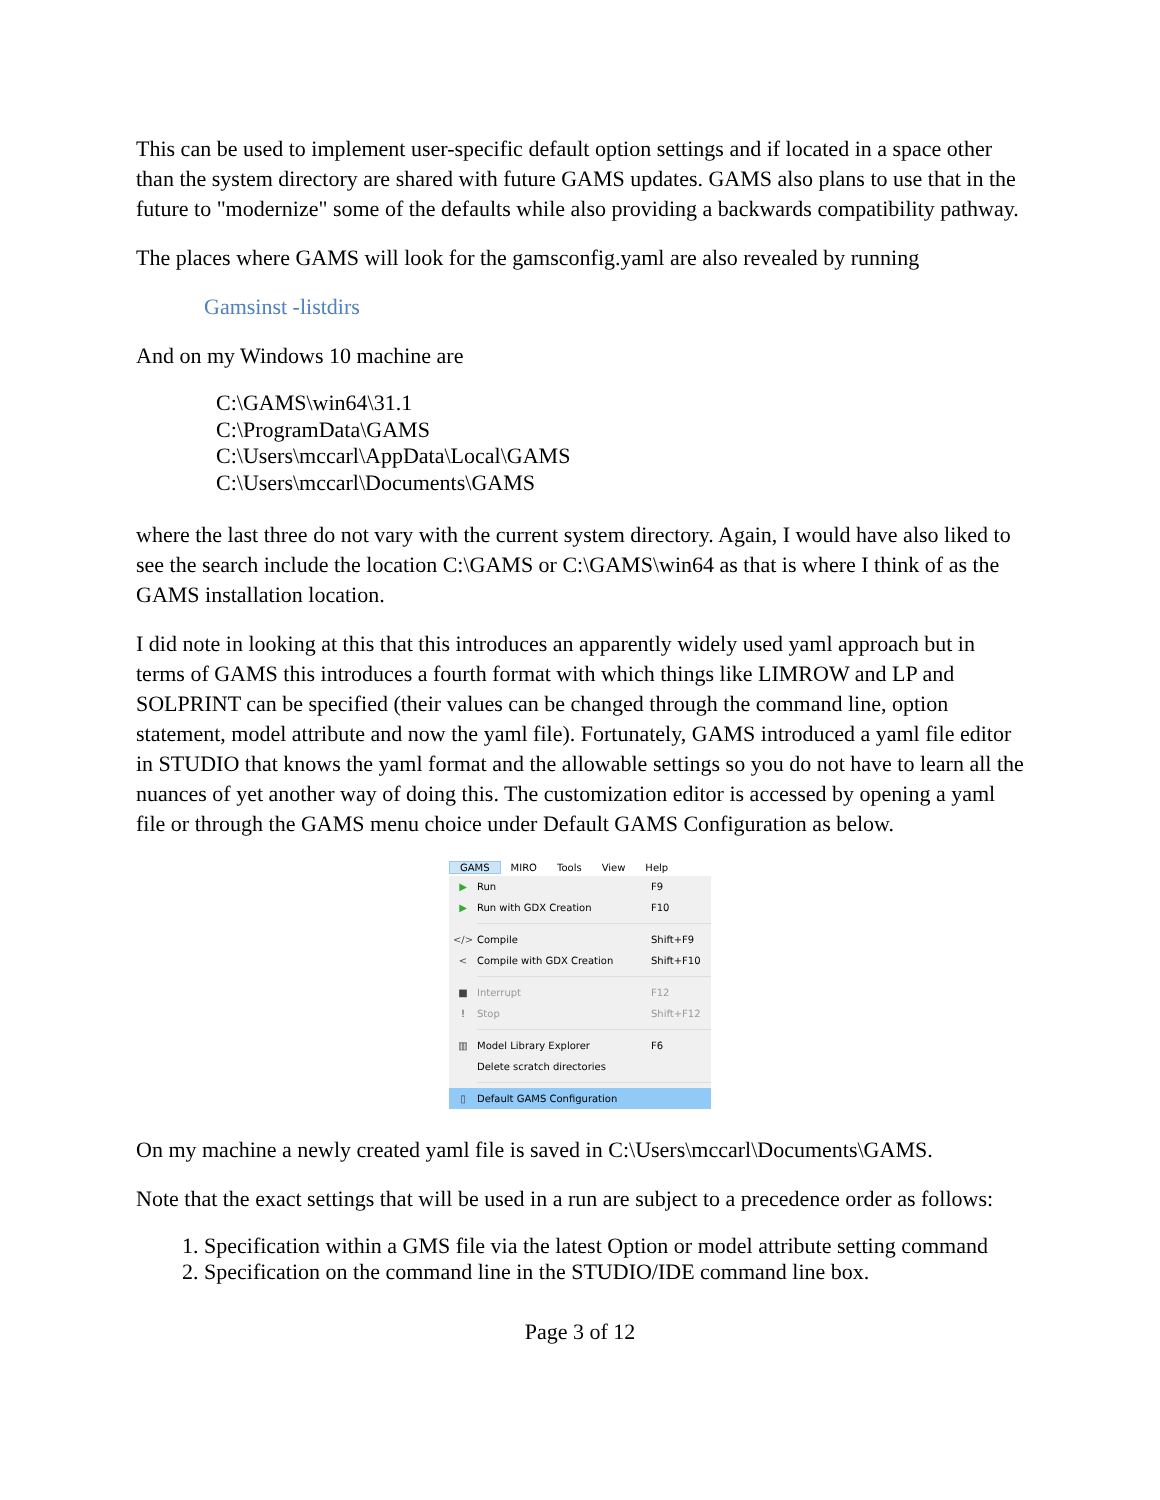This can be used to implement user-specific default option settings and if located in a space other than the system directory are shared with future GAMS updates. GAMS also plans to use that in the future to "modernize" some of the defaults while also providing a backwards compatibility pathway.
The places where GAMS will look for the gamsconfig.yaml are also revealed by running
Gamsinst -listdirs
And on my Windows 10 machine are
C:\GAMS\win64\31.1
C:\ProgramData\GAMS
C:\Users\mccarl\AppData\Local\GAMS
C:\Users\mccarl\Documents\GAMS
where the last three do not vary with the current system directory. Again, I would have also liked to see the search include the location C:\GAMS or C:\GAMS\win64 as that is where I think of as the GAMS installation location.
I did note in looking at this that this introduces an apparently widely used yaml approach but in terms of GAMS this introduces a fourth format with which things like LIMROW and LP and SOLPRINT can be specified (their values can be changed through the command line, option statement, model attribute and now the yaml file). Fortunately, GAMS introduced a yaml file editor in STUDIO that knows the yaml format and the allowable settings so you do not have to learn all the nuances of yet another way of doing this. The customization editor is accessed by opening a yaml file or through the GAMS menu choice under Default GAMS Configuration as below.
GAMS MIRO Tools View Help
▶ Run F9
▶ Run with GDX Creation F10
</> Compile Shift+F9
< Compile with GDX Creation Shift+F10
■ Interrupt F12
! Stop Shift+F12
▥ Model Library Explorer F6
Delete scratch directories
▯ Default GAMS Configuration
On my machine a newly created yaml file is saved in C:\Users\mccarl\Documents\GAMS.
Note that the exact settings that will be used in a run are subject to a precedence order as follows:
1. Specification within a GMS file via the latest Option or model attribute setting command
2. Specification on the command line in the STUDIO/IDE command line box.
Page 3 of 12